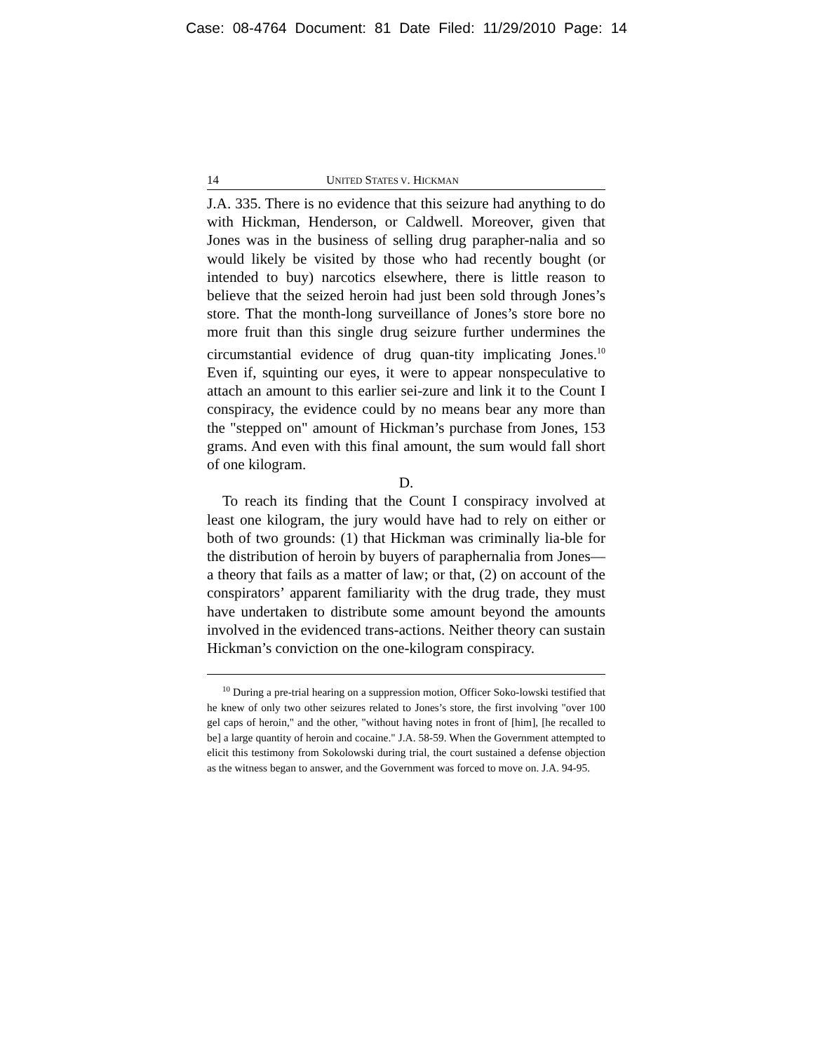Case: 08-4764 Document: 81 Date Filed: 11/29/2010 Page: 14
14 UNITED STATES V. HICKMAN
J.A. 335. There is no evidence that this seizure had anything to do with Hickman, Henderson, or Caldwell. Moreover, given that Jones was in the business of selling drug parapher-nalia and so would likely be visited by those who had recently bought (or intended to buy) narcotics elsewhere, there is little reason to believe that the seized heroin had just been sold through Jones’s store. That the month-long surveillance of Jones’s store bore no more fruit than this single drug seizure further undermines the circumstantial evidence of drug quan-tity implicating Jones.<sup>10</sup> Even if, squinting our eyes, it were to appear nonspeculative to attach an amount to this earlier sei-zure and link it to the Count I conspiracy, the evidence could by no means bear any more than the "stepped on" amount of Hickman’s purchase from Jones, 153 grams. And even with this final amount, the sum would fall short of one kilogram.
D.
To reach its finding that the Count I conspiracy involved at least one kilogram, the jury would have had to rely on either or both of two grounds: (1) that Hickman was criminally lia-ble for the distribution of heroin by buyers of paraphernalia from Jones— a theory that fails as a matter of law; or that, (2) on account of the conspirators’ apparent familiarity with the drug trade, they must have undertaken to distribute some amount beyond the amounts involved in the evidenced trans-actions. Neither theory can sustain Hickman’s conviction on the one-kilogram conspiracy.
<sup>10</sup> During a pre-trial hearing on a suppression motion, Officer Soko-lowski testified that he knew of only two other seizures related to Jones’s store, the first involving "over 100 gel caps of heroin," and the other, "without having notes in front of [him], [he recalled to be] a large quantity of heroin and cocaine." J.A. 58-59. When the Government attempted to elicit this testimony from Sokolowski during trial, the court sustained a defense objection as the witness began to answer, and the Government was forced to move on. J.A. 94-95.